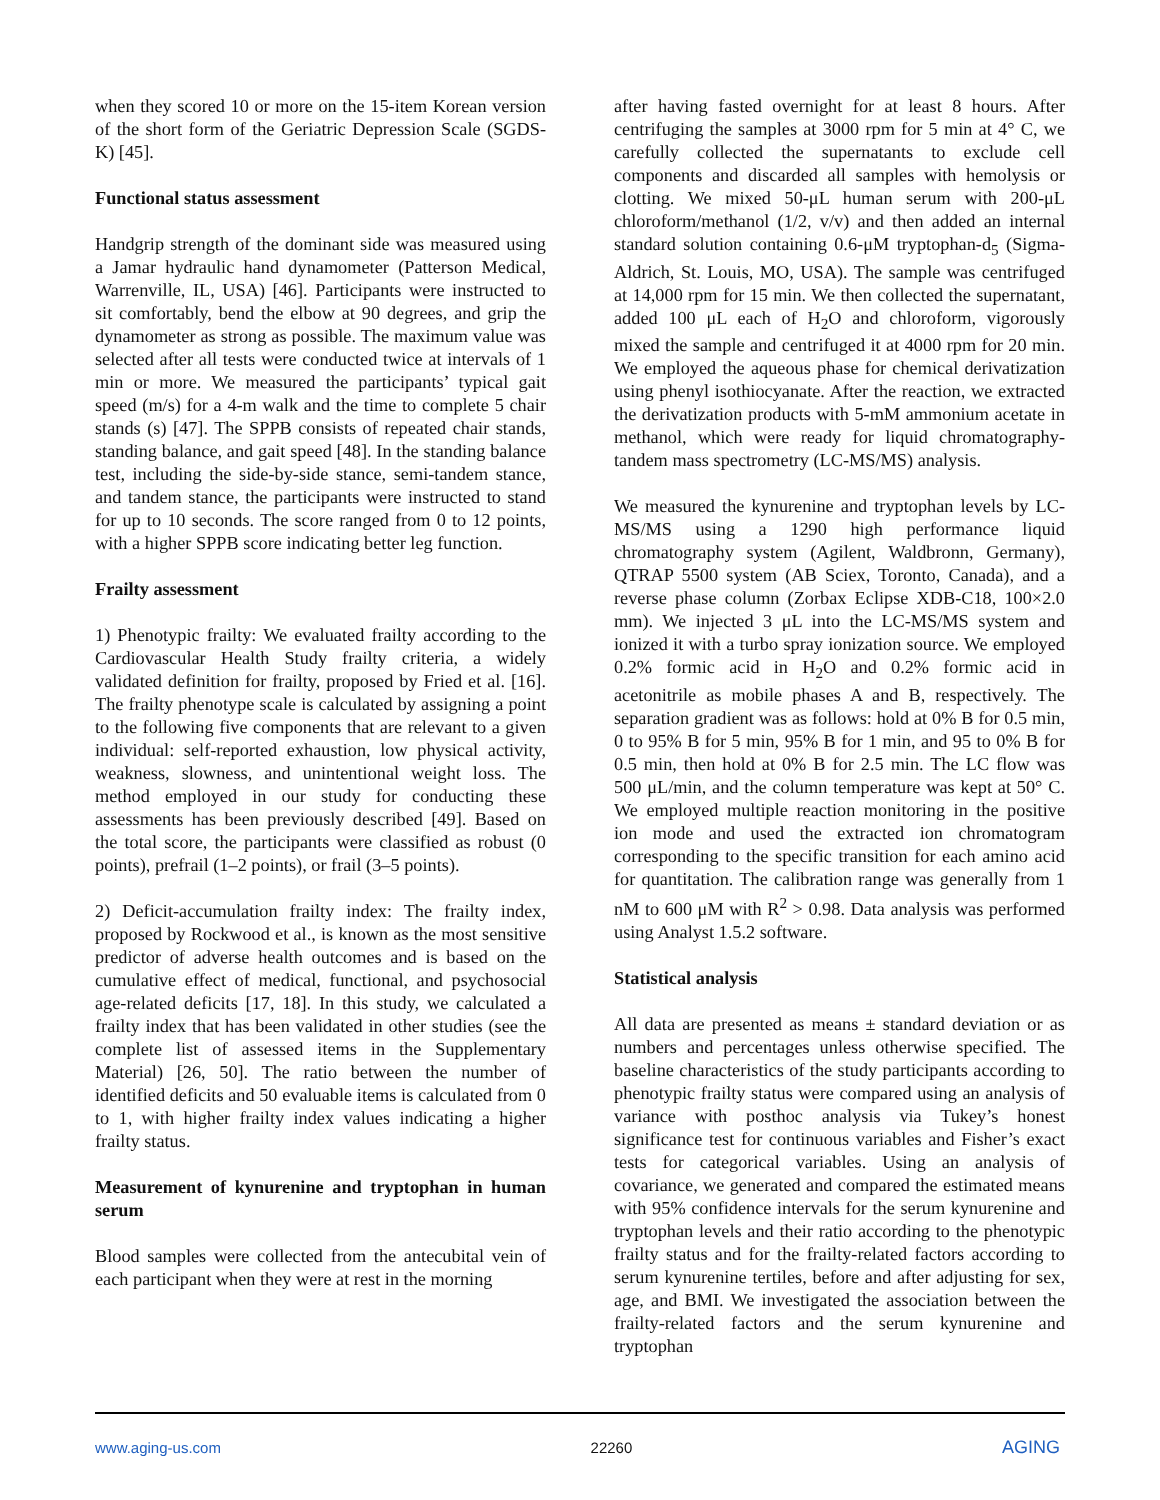when they scored 10 or more on the 15-item Korean version of the short form of the Geriatric Depression Scale (SGDS-K) [45].
Functional status assessment
Handgrip strength of the dominant side was measured using a Jamar hydraulic hand dynamometer (Patterson Medical, Warrenville, IL, USA) [46]. Participants were instructed to sit comfortably, bend the elbow at 90 degrees, and grip the dynamometer as strong as possible. The maximum value was selected after all tests were conducted twice at intervals of 1 min or more. We measured the participants’ typical gait speed (m/s) for a 4-m walk and the time to complete 5 chair stands (s) [47]. The SPPB consists of repeated chair stands, standing balance, and gait speed [48]. In the standing balance test, including the side-by-side stance, semi-tandem stance, and tandem stance, the participants were instructed to stand for up to 10 seconds. The score ranged from 0 to 12 points, with a higher SPPB score indicating better leg function.
Frailty assessment
1) Phenotypic frailty: We evaluated frailty according to the Cardiovascular Health Study frailty criteria, a widely validated definition for frailty, proposed by Fried et al. [16]. The frailty phenotype scale is calculated by assigning a point to the following five components that are relevant to a given individual: self-reported exhaustion, low physical activity, weakness, slowness, and unintentional weight loss. The method employed in our study for conducting these assessments has been previously described [49]. Based on the total score, the participants were classified as robust (0 points), prefrail (1–2 points), or frail (3–5 points).
2) Deficit-accumulation frailty index: The frailty index, proposed by Rockwood et al., is known as the most sensitive predictor of adverse health outcomes and is based on the cumulative effect of medical, functional, and psychosocial age-related deficits [17, 18]. In this study, we calculated a frailty index that has been validated in other studies (see the complete list of assessed items in the Supplementary Material) [26, 50]. The ratio between the number of identified deficits and 50 evaluable items is calculated from 0 to 1, with higher frailty index values indicating a higher frailty status.
Measurement of kynurenine and tryptophan in human serum
Blood samples were collected from the antecubital vein of each participant when they were at rest in the morning
after having fasted overnight for at least 8 hours. After centrifuging the samples at 3000 rpm for 5 min at 4° C, we carefully collected the supernatants to exclude cell components and discarded all samples with hemolysis or clotting. We mixed 50-μL human serum with 200-μL chloroform/methanol (1/2, v/v) and then added an internal standard solution containing 0.6-μM tryptophan-d<sub>5</sub> (Sigma-Aldrich, St. Louis, MO, USA). The sample was centrifuged at 14,000 rpm for 15 min. We then collected the supernatant, added 100 μL each of H<sub>2</sub>O and chloroform, vigorously mixed the sample and centrifuged it at 4000 rpm for 20 min. We employed the aqueous phase for chemical derivatization using phenyl isothiocyanate. After the reaction, we extracted the derivatization products with 5-mM ammonium acetate in methanol, which were ready for liquid chromatography-tandem mass spectrometry (LC-MS/MS) analysis.
We measured the kynurenine and tryptophan levels by LC-MS/MS using a 1290 high performance liquid chromatography system (Agilent, Waldbronn, Germany), QTRAP 5500 system (AB Sciex, Toronto, Canada), and a reverse phase column (Zorbax Eclipse XDB-C18, 100×2.0 mm). We injected 3 μL into the LC-MS/MS system and ionized it with a turbo spray ionization source. We employed 0.2% formic acid in H<sub>2</sub>O and 0.2% formic acid in acetonitrile as mobile phases A and B, respectively. The separation gradient was as follows: hold at 0% B for 0.5 min, 0 to 95% B for 5 min, 95% B for 1 min, and 95 to 0% B for 0.5 min, then hold at 0% B for 2.5 min. The LC flow was 500 μL/min, and the column temperature was kept at 50° C. We employed multiple reaction monitoring in the positive ion mode and used the extracted ion chromatogram corresponding to the specific transition for each amino acid for quantitation. The calibration range was generally from 1 nM to 600 μM with R<sup>2</sup> > 0.98. Data analysis was performed using Analyst 1.5.2 software.
Statistical analysis
All data are presented as means ± standard deviation or as numbers and percentages unless otherwise specified. The baseline characteristics of the study participants according to phenotypic frailty status were compared using an analysis of variance with posthoc analysis via Tukey’s honest significance test for continuous variables and Fisher’s exact tests for categorical variables. Using an analysis of covariance, we generated and compared the estimated means with 95% confidence intervals for the serum kynurenine and tryptophan levels and their ratio according to the phenotypic frailty status and for the frailty-related factors according to serum kynurenine tertiles, before and after adjusting for sex, age, and BMI. We investigated the association between the frailty-related factors and the serum kynurenine and tryptophan
www.aging-us.com 22260 AGING